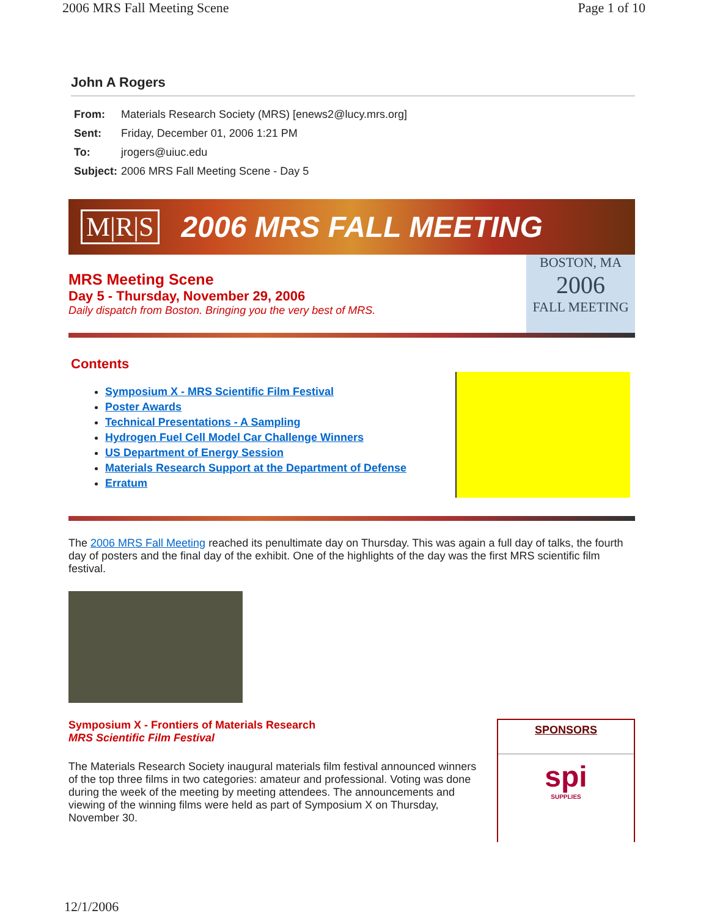2006 MRS Fall Meeting Scene Page 1 of 10
John A Rogers
| From: | Materials Research Society (MRS) [enews2@lucy.mrs.org] |
| Sent: | Friday, December 01, 2006 1:21 PM |
| To: | jrogers@uiuc.edu |
| Subject: | 2006 MRS Fall Meeting Scene - Day 5 |
M|R|S 2006 MRS FALL MEETING
MRS Meeting Scene
Day 5 - Thursday, November 29, 2006
Daily dispatch from Boston. Bringing you the very best of MRS.
BOSTON, MA
2006
FALL MEETING
Contents
Symposium X - MRS Scientific Film Festival
Poster Awards
Technical Presentations - A Sampling
Hydrogen Fuel Cell Model Car Challenge Winners
US Department of Energy Session
Materials Research Support at the Department of Defense
Erratum
The 2006 MRS Fall Meeting reached its penultimate day on Thursday. This was again a full day of talks, the fourth day of posters and the final day of the exhibit. One of the highlights of the day was the first MRS scientific film festival.
Symposium X - Frontiers of Materials Research
MRS Scientific Film Festival
The Materials Research Society inaugural materials film festival announced winners of the top three films in two categories: amateur and professional. Voting was done during the week of the meeting by meeting attendees. The announcements and viewing of the winning films were held as part of Symposium X on Thursday, November 30.
SPONSORS
spi
SUPPLIES
12/1/2006